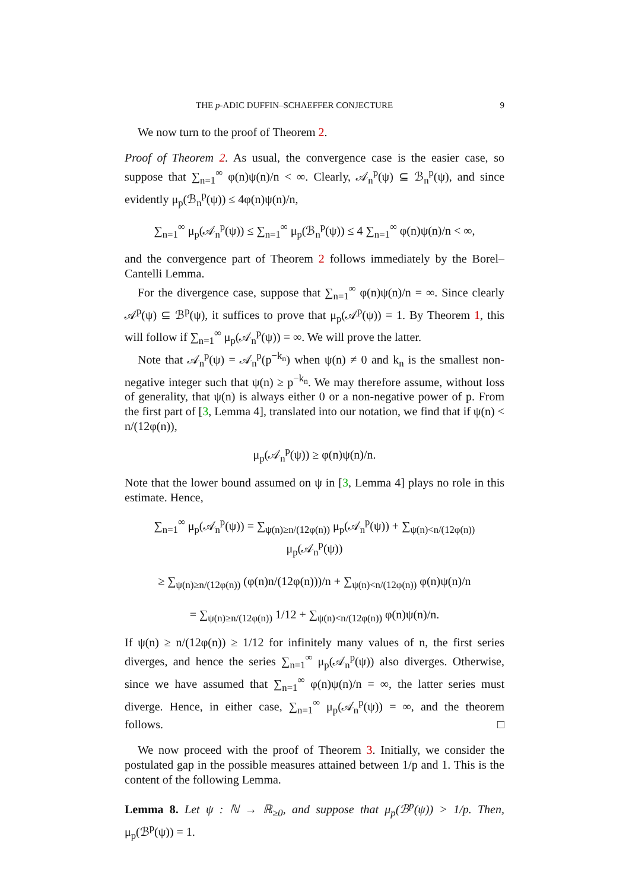THE p-ADIC DUFFIN–SCHAEFFER CONJECTURE 9
We now turn to the proof of Theorem 2.
Proof of Theorem 2. As usual, the convergence case is the easier case, so suppose that ∑<sub>n=1</sub><sup>∞</sup> φ(n)ψ(n)/n < ∞. Clearly, 𝒜<sub>n</sub><sup>p</sup>(ψ) ⊆ ℬ<sub>n</sub><sup>p</sup>(ψ), and since evidently μ<sub>p</sub>(ℬ<sub>n</sub><sup>p</sup>(ψ)) ≤ 4φ(n)ψ(n)/n,
∑<sub>n=1</sub><sup>∞</sup> μ<sub>p</sub>(𝒜<sub>n</sub><sup>p</sup>(ψ)) ≤ ∑<sub>n=1</sub><sup>∞</sup> μ<sub>p</sub>(ℬ<sub>n</sub><sup>p</sup>(ψ)) ≤ 4 ∑<sub>n=1</sub><sup>∞</sup> φ(n)ψ(n)/n < ∞,
and the convergence part of Theorem 2 follows immediately by the Borel–Cantelli Lemma.
For the divergence case, suppose that ∑<sub>n=1</sub><sup>∞</sup> φ(n)ψ(n)/n = ∞. Since clearly 𝒜<sup>p</sup>(ψ) ⊆ ℬ<sup>p</sup>(ψ), it suffices to prove that μ<sub>p</sub>(𝒜<sup>p</sup>(ψ)) = 1. By Theorem 1, this will follow if ∑<sub>n=1</sub><sup>∞</sup> μ<sub>p</sub>(𝒜<sub>n</sub><sup>p</sup>(ψ)) = ∞. We will prove the latter.
Note that 𝒜<sub>n</sub><sup>p</sup>(ψ) = 𝒜<sub>n</sub><sup>p</sup>(p<sup>−k<sub>n</sub></sup>) when ψ(n) ≠ 0 and k<sub>n</sub> is the smallest non-negative integer such that ψ(n) ≥ p<sup>−k<sub>n</sub></sup>. We may therefore assume, without loss of generality, that ψ(n) is always either 0 or a non-negative power of p. From the first part of [3, Lemma 4], translated into our notation, we find that if ψ(n) < n/(12φ(n)),
μ<sub>p</sub>(𝒜<sub>n</sub><sup>p</sup>(ψ)) ≥ φ(n)ψ(n)/n.
Note that the lower bound assumed on ψ in [3, Lemma 4] plays no role in this estimate. Hence,
∑<sub>n=1</sub><sup>∞</sup> μ<sub>p</sub>(𝒜<sub>n</sub><sup>p</sup>(ψ)) = ∑<sub>ψ(n)≥n/(12φ(n))</sub> μ<sub>p</sub>(𝒜<sub>n</sub><sup>p</sup>(ψ)) + ∑<sub>ψ(n)<n/(12φ(n))</sub> μ<sub>p</sub>(𝒜<sub>n</sub><sup>p</sup>(ψ))
≥ ∑<sub>ψ(n)≥n/(12φ(n))</sub> (φ(n)n/(12φ(n)))/n + ∑<sub>ψ(n)<n/(12φ(n))</sub> φ(n)ψ(n)/n
= ∑<sub>ψ(n)≥n/(12φ(n))</sub> 1/12 + ∑<sub>ψ(n)<n/(12φ(n))</sub> φ(n)ψ(n)/n.
If ψ(n) ≥ n/(12φ(n)) ≥ 1/12 for infinitely many values of n, the first series diverges, and hence the series ∑<sub>n=1</sub><sup>∞</sup> μ<sub>p</sub>(𝒜<sub>n</sub><sup>p</sup>(ψ)) also diverges. Otherwise, since we have assumed that ∑<sub>n=1</sub><sup>∞</sup> φ(n)ψ(n)/n = ∞, the latter series must diverge. Hence, in either case, ∑<sub>n=1</sub><sup>∞</sup> μ<sub>p</sub>(𝒜<sub>n</sub><sup>p</sup>(ψ)) = ∞, and the theorem follows. □
We now proceed with the proof of Theorem 3. Initially, we consider the postulated gap in the possible measures attained between 1/p and 1. This is the content of the following Lemma.
Lemma 8. Let ψ : ℕ → ℝ<sub>≥0</sub>, and suppose that μ<sub>p</sub>(ℬ<sup>p</sup>(ψ)) > 1/p. Then, μ<sub>p</sub>(ℬ<sup>p</sup>(ψ)) = 1.